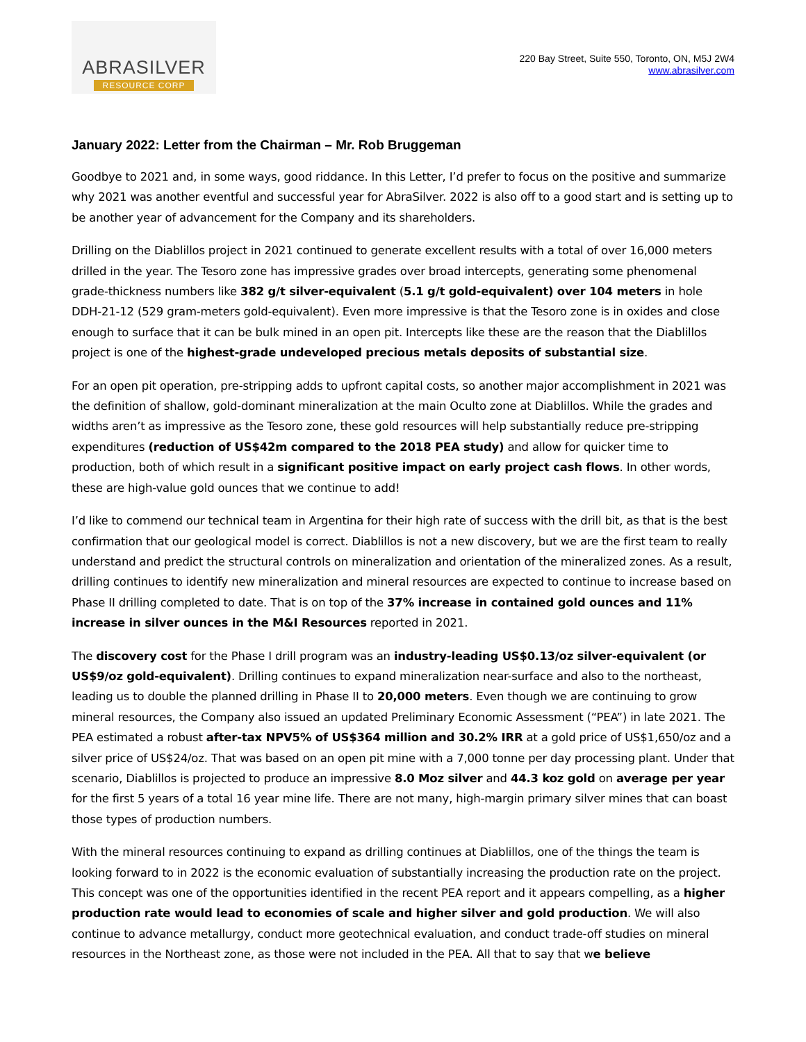ABRASILVER
RESOURCE CORP
220 Bay Street, Suite 550, Toronto, ON, M5J 2W4
www.abrasilver.com
January 2022: Letter from the Chairman – Mr. Rob Bruggeman
Goodbye to 2021 and, in some ways, good riddance. In this Letter, I’d prefer to focus on the positive and summarize why 2021 was another eventful and successful year for AbraSilver. 2022 is also off to a good start and is setting up to be another year of advancement for the Company and its shareholders.
Drilling on the Diablillos project in 2021 continued to generate excellent results with a total of over 16,000 meters drilled in the year. The Tesoro zone has impressive grades over broad intercepts, generating some phenomenal grade-thickness numbers like 382 g/t silver-equivalent (5.1 g/t gold-equivalent) over 104 meters in hole DDH-21-12 (529 gram-meters gold-equivalent). Even more impressive is that the Tesoro zone is in oxides and close enough to surface that it can be bulk mined in an open pit. Intercepts like these are the reason that the Diablillos project is one of the highest-grade undeveloped precious metals deposits of substantial size.
For an open pit operation, pre-stripping adds to upfront capital costs, so another major accomplishment in 2021 was the definition of shallow, gold-dominant mineralization at the main Oculto zone at Diablillos. While the grades and widths aren’t as impressive as the Tesoro zone, these gold resources will help substantially reduce pre-stripping expenditures (reduction of US$42m compared to the 2018 PEA study) and allow for quicker time to production, both of which result in a significant positive impact on early project cash flows. In other words, these are high-value gold ounces that we continue to add!
I’d like to commend our technical team in Argentina for their high rate of success with the drill bit, as that is the best confirmation that our geological model is correct. Diablillos is not a new discovery, but we are the first team to really understand and predict the structural controls on mineralization and orientation of the mineralized zones. As a result, drilling continues to identify new mineralization and mineral resources are expected to continue to increase based on Phase II drilling completed to date. That is on top of the 37% increase in contained gold ounces and 11% increase in silver ounces in the M&I Resources reported in 2021.
The discovery cost for the Phase I drill program was an industry-leading US$0.13/oz silver-equivalent (or US$9/oz gold-equivalent). Drilling continues to expand mineralization near-surface and also to the northeast, leading us to double the planned drilling in Phase II to 20,000 meters. Even though we are continuing to grow mineral resources, the Company also issued an updated Preliminary Economic Assessment (“PEA”) in late 2021. The PEA estimated a robust after-tax NPV5% of US$364 million and 30.2% IRR at a gold price of US$1,650/oz and a silver price of US$24/oz. That was based on an open pit mine with a 7,000 tonne per day processing plant. Under that scenario, Diablillos is projected to produce an impressive 8.0 Moz silver and 44.3 koz gold on average per year for the first 5 years of a total 16 year mine life. There are not many, high-margin primary silver mines that can boast those types of production numbers.
With the mineral resources continuing to expand as drilling continues at Diablillos, one of the things the team is looking forward to in 2022 is the economic evaluation of substantially increasing the production rate on the project. This concept was one of the opportunities identified in the recent PEA report and it appears compelling, as a higher production rate would lead to economies of scale and higher silver and gold production. We will also continue to advance metallurgy, conduct more geotechnical evaluation, and conduct trade-off studies on mineral resources in the Northeast zone, as those were not included in the PEA. All that to say that we believe